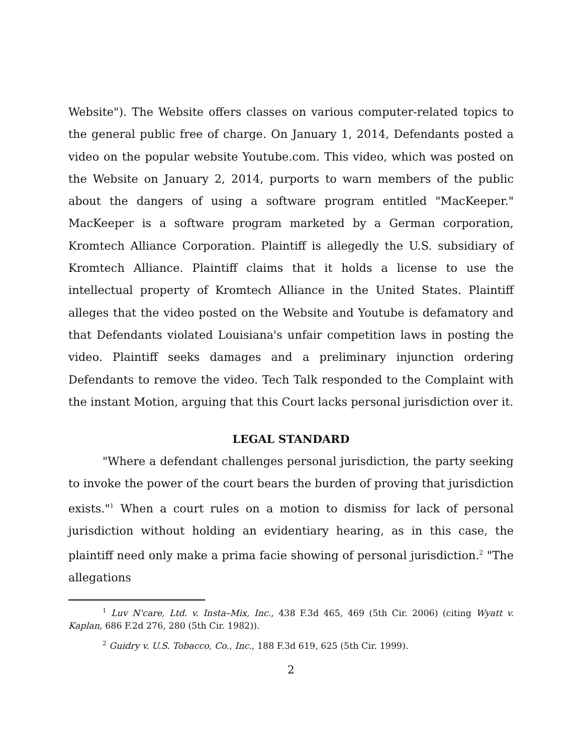Website"). The Website offers classes on various computer-related topics to the general public free of charge. On January 1, 2014, Defendants posted a video on the popular website Youtube.com. This video, which was posted on the Website on January 2, 2014, purports to warn members of the public about the dangers of using a software program entitled "MacKeeper." MacKeeper is a software program marketed by a German corporation, Kromtech Alliance Corporation. Plaintiff is allegedly the U.S. subsidiary of Kromtech Alliance. Plaintiff claims that it holds a license to use the intellectual property of Kromtech Alliance in the United States. Plaintiff alleges that the video posted on the Website and Youtube is defamatory and that Defendants violated Louisiana's unfair competition laws in posting the video. Plaintiff seeks damages and a preliminary injunction ordering Defendants to remove the video. Tech Talk responded to the Complaint with the instant Motion, arguing that this Court lacks personal jurisdiction over it.
LEGAL STANDARD
"Where a defendant challenges personal jurisdiction, the party seeking to invoke the power of the court bears the burden of proving that jurisdiction exists."<sup>1</sup> When a court rules on a motion to dismiss for lack of personal jurisdiction without holding an evidentiary hearing, as in this case, the plaintiff need only make a prima facie showing of personal jurisdiction.<sup>2</sup> "The allegations
<sup>1</sup> Luv N'care, Ltd. v. Insta–Mix, Inc., 438 F.3d 465, 469 (5th Cir. 2006) (citing Wyatt v. Kaplan, 686 F.2d 276, 280 (5th Cir. 1982)).
<sup>2</sup> Guidry v. U.S. Tobacco, Co., Inc., 188 F.3d 619, 625 (5th Cir. 1999).
2